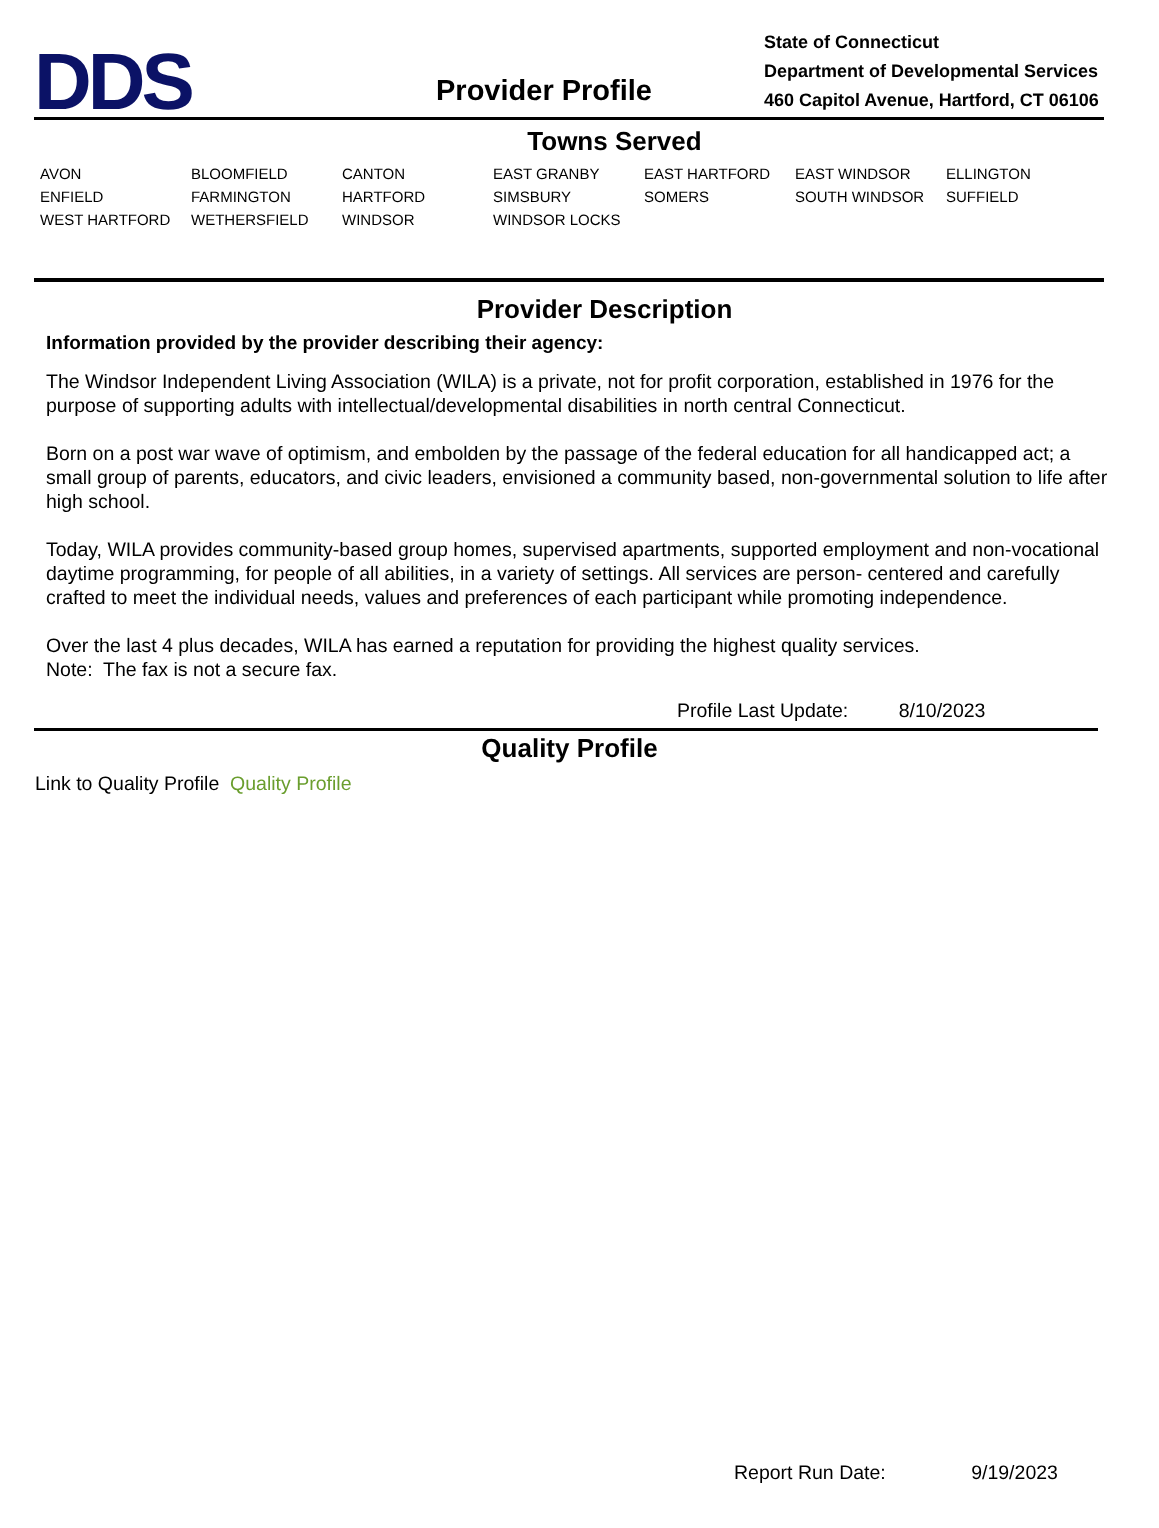DDS
Provider Profile
State of Connecticut
Department of Developmental Services
460 Capitol Avenue, Hartford, CT 06106
Towns Served
| AVON | BLOOMFIELD | CANTON | EAST GRANBY | EAST HARTFORD | EAST WINDSOR | ELLINGTON |
| ENFIELD | FARMINGTON | HARTFORD | SIMSBURY | SOMERS | SOUTH WINDSOR | SUFFIELD |
| WEST HARTFORD | WETHERSFIELD | WINDSOR | WINDSOR LOCKS | | | |
Provider Description
Information provided by the provider describing their agency:
The Windsor Independent Living Association (WILA) is a private, not for profit corporation, established in 1976 for the purpose of supporting adults with intellectual/developmental disabilities in north central Connecticut.
Born on a post war wave of optimism, and embolden by the passage of the federal education for all handicapped act; a small group of parents, educators, and civic leaders, envisioned a community based, non-governmental solution to life after high school.
Today, WILA provides community-based group homes, supervised apartments, supported employment and non-vocational daytime programming, for people of all abilities, in a variety of settings. All services are person- centered and carefully crafted to meet the individual needs, values and preferences of each participant while promoting independence.
Over the last 4 plus decades, WILA has earned a reputation for providing the highest quality services.
Note: The fax is not a secure fax.
Profile Last Update: 8/10/2023
Quality Profile
Link to Quality Profile Quality Profile
Report Run Date: 9/19/2023